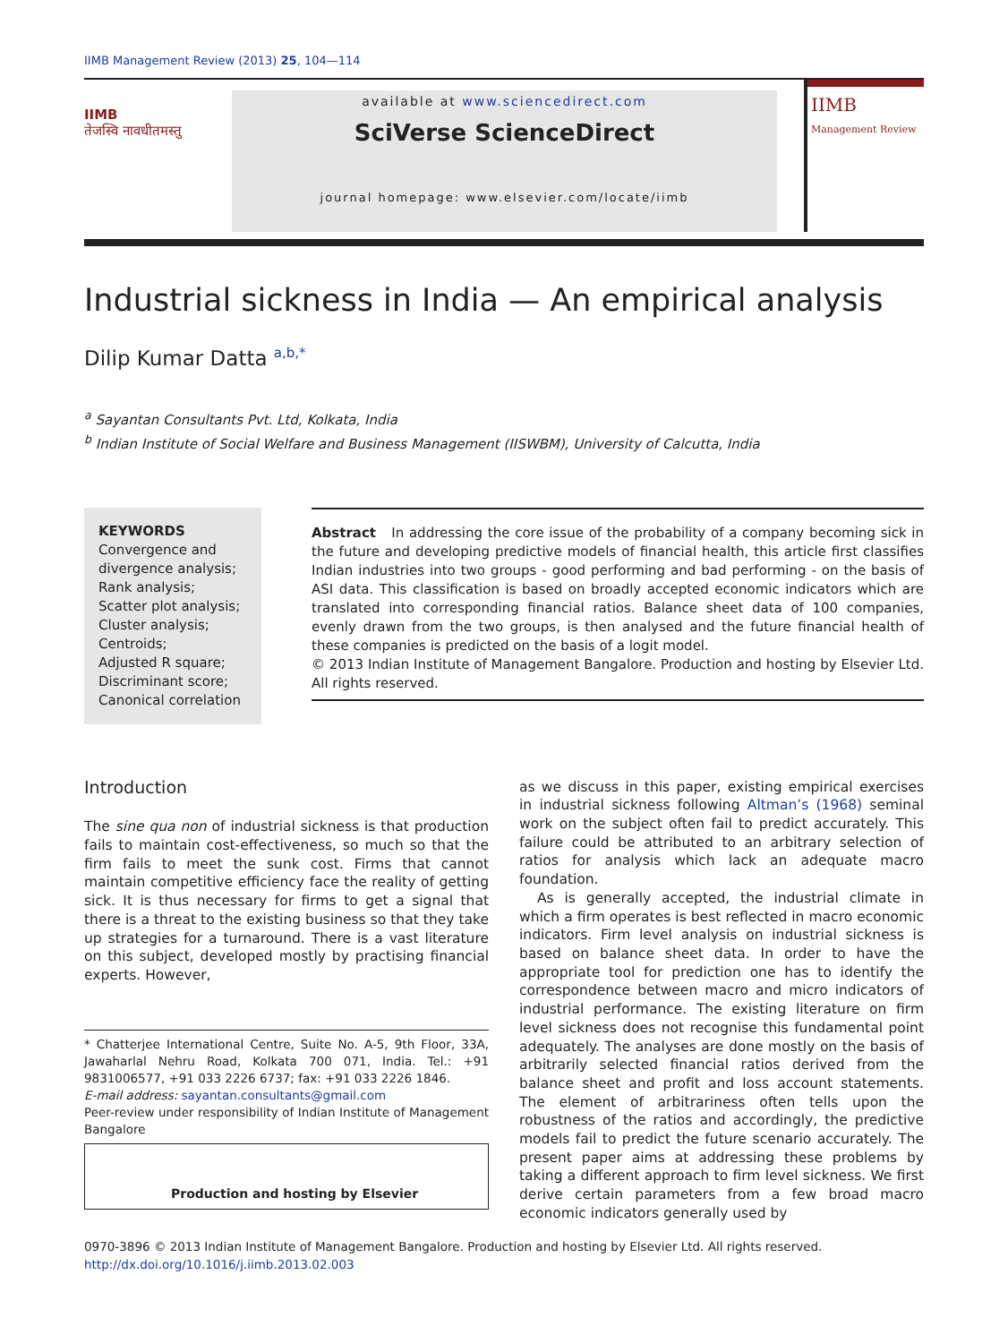IIMB Management Review (2013) 25, 104—114
IIMB
तेजस्वि नावधीतमस्तु
available at www.sciencedirect.com
SciVerse ScienceDirect
journal homepage: www.elsevier.com/locate/iimb
IIMB Management Review
Industrial sickness in India — An empirical analysis
Dilip Kumar Datta <sup>a,b,*</sup>
<sup>a</sup> Sayantan Consultants Pvt. Ltd, Kolkata, India
<sup>b</sup> Indian Institute of Social Welfare and Business Management (IISWBM), University of Calcutta, India
KEYWORDS
Convergence and divergence analysis;
Rank analysis;
Scatter plot analysis;
Cluster analysis;
Centroids;
Adjusted R square;
Discriminant score;
Canonical correlation
Abstract In addressing the core issue of the probability of a company becoming sick in the future and developing predictive models of financial health, this article first classifies Indian industries into two groups - good performing and bad performing - on the basis of ASI data. This classification is based on broadly accepted economic indicators which are translated into corresponding financial ratios. Balance sheet data of 100 companies, evenly drawn from the two groups, is then analysed and the future financial health of these companies is predicted on the basis of a logit model.
© 2013 Indian Institute of Management Bangalore. Production and hosting by Elsevier Ltd. All rights reserved.
Introduction
The sine qua non of industrial sickness is that production fails to maintain cost-effectiveness, so much so that the firm fails to meet the sunk cost. Firms that cannot maintain competitive efficiency face the reality of getting sick. It is thus necessary for firms to get a signal that there is a threat to the existing business so that they take up strategies for a turnaround. There is a vast literature on this subject, developed mostly by practising financial experts. However,
* Chatterjee International Centre, Suite No. A-5, 9th Floor, 33A, Jawaharlal Nehru Road, Kolkata 700 071, India. Tel.: +91 9831006577, +91 033 2226 6737; fax: +91 033 2226 1846.
E-mail address: sayantan.consultants@gmail.com
Peer-review under responsibility of Indian Institute of Management Bangalore
Production and hosting by Elsevier
as we discuss in this paper, existing empirical exercises in industrial sickness following Altman’s (1968) seminal work on the subject often fail to predict accurately. This failure could be attributed to an arbitrary selection of ratios for analysis which lack an adequate macro foundation.
As is generally accepted, the industrial climate in which a firm operates is best reflected in macro economic indicators. Firm level analysis on industrial sickness is based on balance sheet data. In order to have the appropriate tool for prediction one has to identify the correspondence between macro and micro indicators of industrial performance. The existing literature on firm level sickness does not recognise this fundamental point adequately. The analyses are done mostly on the basis of arbitrarily selected financial ratios derived from the balance sheet and profit and loss account statements. The element of arbitrariness often tells upon the robustness of the ratios and accordingly, the predictive models fail to predict the future scenario accurately. The present paper aims at addressing these problems by taking a different approach to firm level sickness. We first derive certain parameters from a few broad macro economic indicators generally used by
0970-3896 © 2013 Indian Institute of Management Bangalore. Production and hosting by Elsevier Ltd. All rights reserved.
http://dx.doi.org/10.1016/j.iimb.2013.02.003